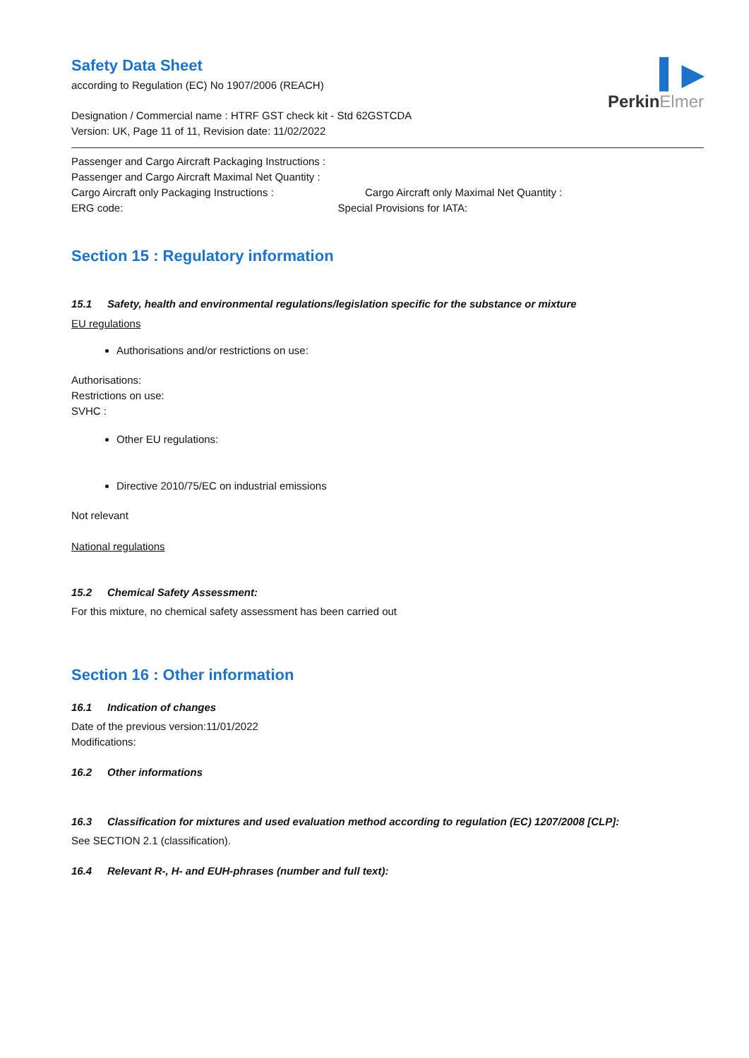Safety Data Sheet
according to Regulation (EC) No 1907/2006 (REACH)
Designation / Commercial name : HTRF GST check kit - Std 62GSTCDA
Version: UK, Page 11 of 11, Revision date: 11/02/2022
▍▶
PerkinElmer
Passenger and Cargo Aircraft Packaging Instructions :
Passenger and Cargo Aircraft Maximal Net Quantity :
Cargo Aircraft only Packaging Instructions : Cargo Aircraft only Maximal Net Quantity :
ERG code: Special Provisions for IATA:
Section 15 : Regulatory information
15.1 Safety, health and environmental regulations/legislation specific for the substance or mixture
EU regulations
Authorisations and/or restrictions on use:
Authorisations:
Restrictions on use:
SVHC :
Other EU regulations:
Directive 2010/75/EC on industrial emissions
Not relevant
National regulations
15.2 Chemical Safety Assessment:
For this mixture, no chemical safety assessment has been carried out
Section 16 : Other information
16.1 Indication of changes
Date of the previous version:11/01/2022
Modifications:
16.2 Other informations
16.3 Classification for mixtures and used evaluation method according to regulation (EC) 1207/2008 [CLP]:
See SECTION 2.1 (classification).
16.4 Relevant R-, H- and EUH-phrases (number and full text):